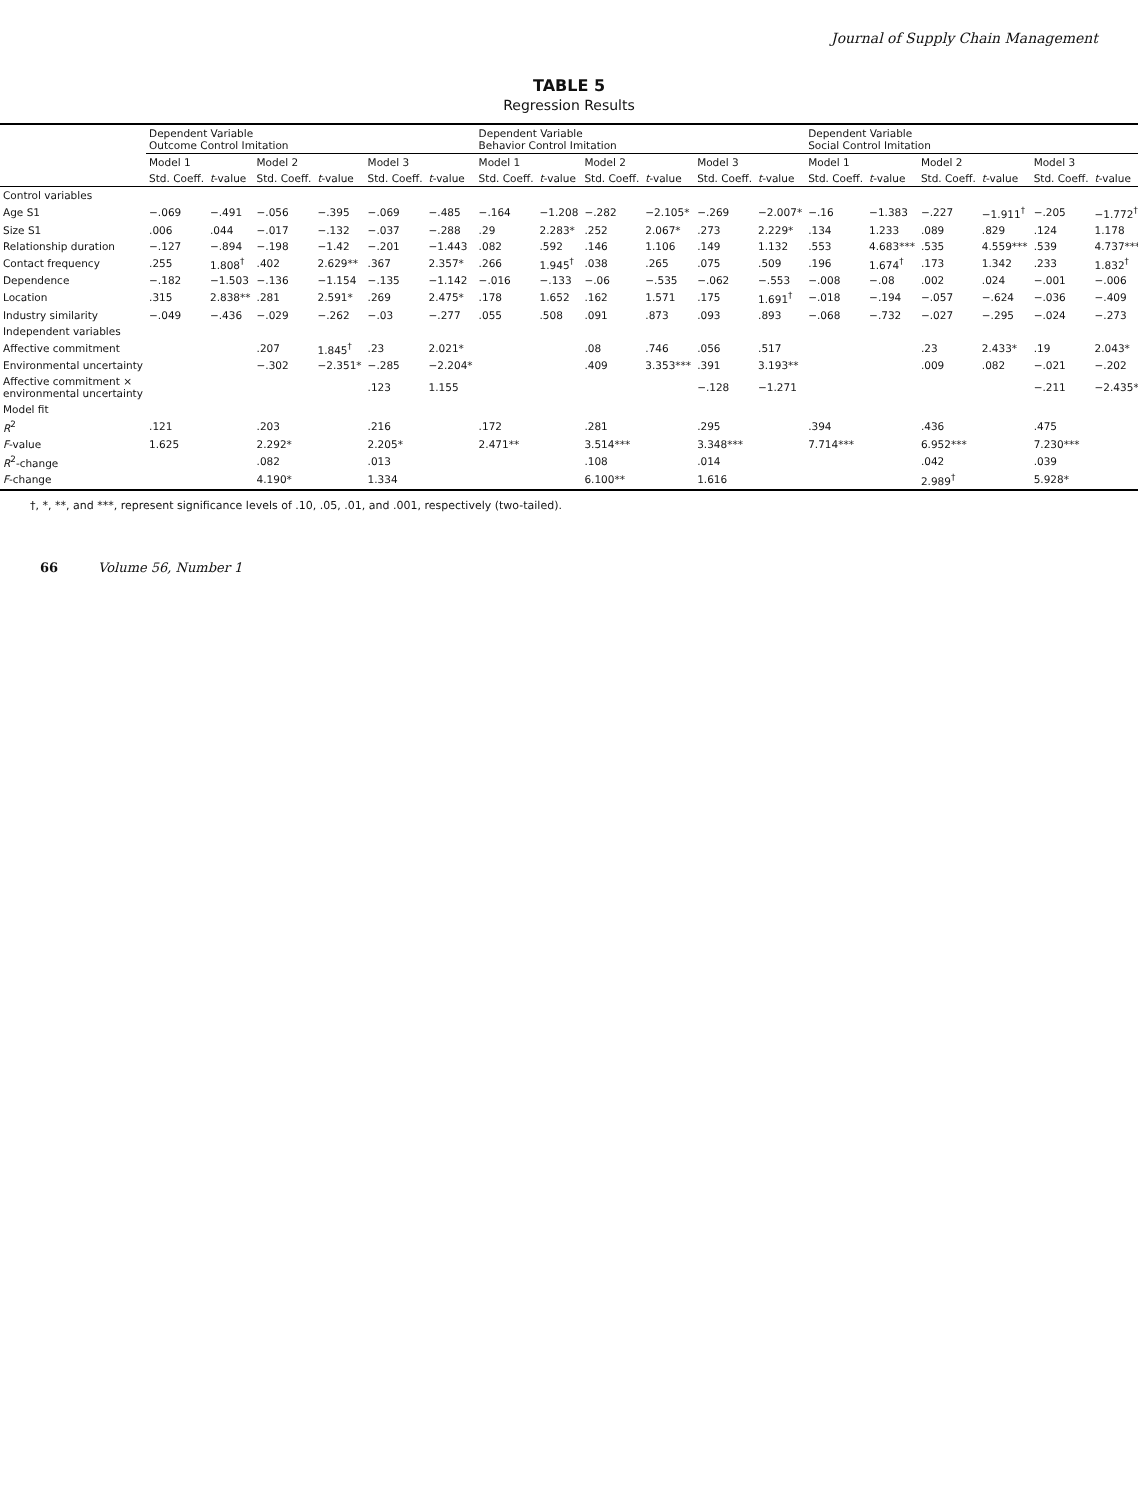Journal of Supply Chain Management
TABLE 5
Regression Results
| | Dependent Variable Outcome Control Imitation | | | | | | Dependent Variable Behavior Control Imitation | | | | | | Dependent Variable Social Control Imitation | | | | | |
| --- | --- | --- | --- | --- | --- | --- | --- | --- | --- | --- | --- | --- | --- | --- | --- | --- | --- | --- |
| | Model 1 | | Model 2 | | Model 3 | | Model 1 | | Model 2 | | Model 3 | | Model 1 | | Model 2 | | Model 3 | |
| | Std. Coeff. | t -value | Std. Coeff. | t -value | Std. Coeff. | t -value | Std. Coeff. | t -value | Std. Coeff. | t -value | Std. Coeff. | t -value | Std. Coeff. | t -value | Std. Coeff. | t -value | Std. Coeff. | t -value |
| Control variables | | | | | | | | | | | | | | | | | | |
| Age S1 | −.069 | −.491 | −.056 | −.395 | −.069 | −.485 | −.164 | −1.208 | −.282 | −2.105* | −.269 | −2.007* | −.16 | −1.383 | −.227 | −1.911<sup>†</sup> | −.205 | −1.772<sup>†</sup> |
| Size S1 | .006 | .044 | −.017 | −.132 | −.037 | −.288 | .29 | 2.283* | .252 | 2.067* | .273 | 2.229* | .134 | 1.233 | .089 | .829 | .124 | 1.178 |
| Relationship duration | −.127 | −.894 | −.198 | −1.42 | −.201 | −1.443 | .082 | .592 | .146 | 1.106 | .149 | 1.132 | .553 | 4.683*** | .535 | 4.559*** | .539 | 4.737*** |
| Contact frequency | .255 | 1.808<sup>†</sup> | .402 | 2.629** | .367 | 2.357* | .266 | 1.945<sup>†</sup> | .038 | .265 | .075 | .509 | .196 | 1.674<sup>†</sup> | .173 | 1.342 | .233 | 1.832<sup>†</sup> |
| Dependence | −.182 | −1.503 | −.136 | −1.154 | −.135 | −1.142 | −.016 | −.133 | −.06 | −.535 | −.062 | −.553 | −.008 | −.08 | .002 | .024 | −.001 | −.006 |
| Location | .315 | 2.838** | .281 | 2.591* | .269 | 2.475* | .178 | 1.652 | .162 | 1.571 | .175 | 1.691<sup>†</sup> | −.018 | −.194 | −.057 | −.624 | −.036 | −.409 |
| Industry similarity | −.049 | −.436 | −.029 | −.262 | −.03 | −.277 | .055 | .508 | .091 | .873 | .093 | .893 | −.068 | −.732 | −.027 | −.295 | −.024 | −.273 |
| Independent variables | | | | | | | | | | | | | | | | | | |
| Affective commitment | | | .207 | 1.845<sup>†</sup> | .23 | 2.021* | | | .08 | .746 | .056 | .517 | | | .23 | 2.433* | .19 | 2.043* |
| Environmental uncertainty | | | −.302 | −2.351* | −.285 | −2.204* | | | .409 | 3.353*** | .391 | 3.193** | | | .009 | .082 | −.021 | −.202 |
| Affective commitment × environmental uncertainty | | | | | .123 | 1.155 | | | | | −.128 | −1.271 | | | | | −.211 | −2.435* |
| Model fit | | | | | | | | | | | | | | | | | | |
| R<sup>2</sup> | .121 | | .203 | | .216 | | .172 | | .281 | | .295 | | .394 | | .436 | | .475 | |
| F -value | 1.625 | | 2.292* | | 2.205* | | 2.471** | | 3.514*** | | 3.348*** | | 7.714*** | | 6.952*** | | 7.230*** | |
| R<sup>2</sup>-change | | | .082 | | .013 | | | | .108 | | .014 | | | | .042 | | .039 | |
| F -change | | | 4.190* | | 1.334 | | | | 6.100** | | 1.616 | | | | 2.989<sup>†</sup> | | 5.928* | |
†, *, **, and ***, represent significance levels of .10, .05, .01, and .001, respectively (two-tailed).
66 Volume 56, Number 1